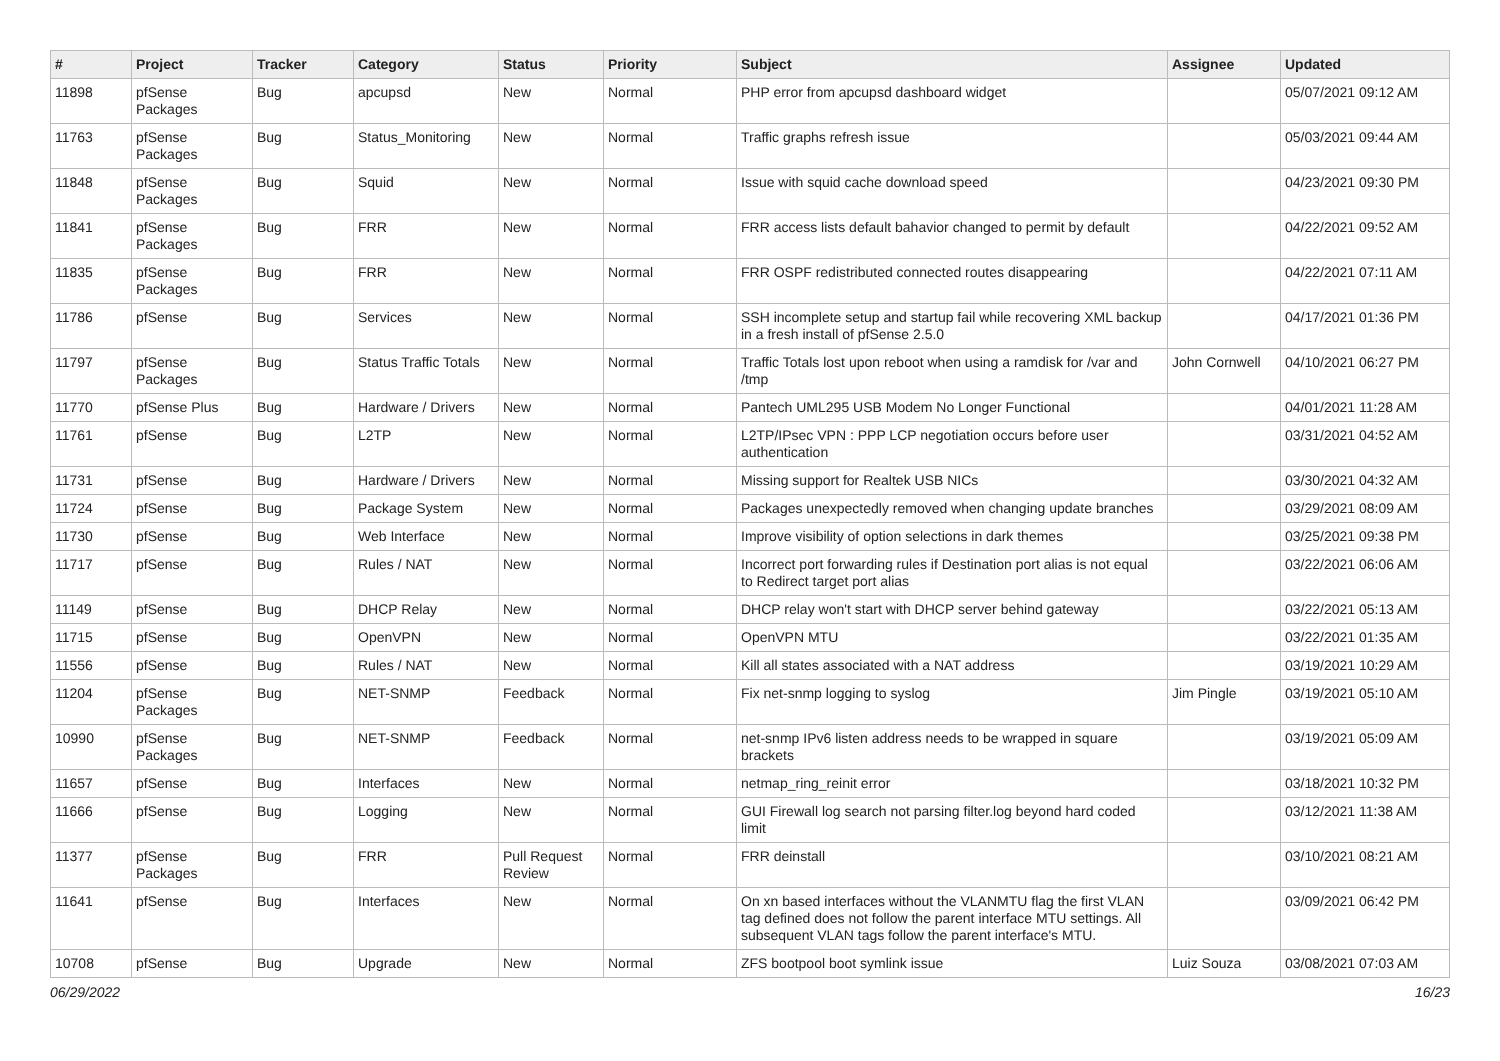| # | Project | Tracker | Category | Status | Priority | Subject | Assignee | Updated |
| --- | --- | --- | --- | --- | --- | --- | --- | --- |
| 11898 | pfSense Packages | Bug | apcupsd | New | Normal | PHP error from apcupsd dashboard widget | | 05/07/2021 09:12 AM |
| 11763 | pfSense Packages | Bug | Status_Monitoring | New | Normal | Traffic graphs refresh issue | | 05/03/2021 09:44 AM |
| 11848 | pfSense Packages | Bug | Squid | New | Normal | Issue with squid cache download speed | | 04/23/2021 09:30 PM |
| 11841 | pfSense Packages | Bug | FRR | New | Normal | FRR access lists default bahavior changed to permit by default | | 04/22/2021 09:52 AM |
| 11835 | pfSense Packages | Bug | FRR | New | Normal | FRR OSPF redistributed connected routes disappearing | | 04/22/2021 07:11 AM |
| 11786 | pfSense | Bug | Services | New | Normal | SSH incomplete setup and startup fail while recovering XML backup in a fresh install of pfSense 2.5.0 | | 04/17/2021 01:36 PM |
| 11797 | pfSense Packages | Bug | Status Traffic Totals | New | Normal | Traffic Totals lost upon reboot when using a ramdisk for /var and /tmp | John Cornwell | 04/10/2021 06:27 PM |
| 11770 | pfSense Plus | Bug | Hardware / Drivers | New | Normal | Pantech UML295 USB Modem No Longer Functional | | 04/01/2021 11:28 AM |
| 11761 | pfSense | Bug | L2TP | New | Normal | L2TP/IPsec VPN : PPP LCP negotiation occurs before user authentication | | 03/31/2021 04:52 AM |
| 11731 | pfSense | Bug | Hardware / Drivers | New | Normal | Missing support for Realtek USB NICs | | 03/30/2021 04:32 AM |
| 11724 | pfSense | Bug | Package System | New | Normal | Packages unexpectedly removed when changing update branches | | 03/29/2021 08:09 AM |
| 11730 | pfSense | Bug | Web Interface | New | Normal | Improve visibility of option selections in dark themes | | 03/25/2021 09:38 PM |
| 11717 | pfSense | Bug | Rules / NAT | New | Normal | Incorrect port forwarding rules if Destination port alias is not equal to Redirect target port alias | | 03/22/2021 06:06 AM |
| 11149 | pfSense | Bug | DHCP Relay | New | Normal | DHCP relay won't start with DHCP server behind gateway | | 03/22/2021 05:13 AM |
| 11715 | pfSense | Bug | OpenVPN | New | Normal | OpenVPN MTU | | 03/22/2021 01:35 AM |
| 11556 | pfSense | Bug | Rules / NAT | New | Normal | Kill all states associated with a NAT address | | 03/19/2021 10:29 AM |
| 11204 | pfSense Packages | Bug | NET-SNMP | Feedback | Normal | Fix net-snmp logging to syslog | Jim Pingle | 03/19/2021 05:10 AM |
| 10990 | pfSense Packages | Bug | NET-SNMP | Feedback | Normal | net-snmp IPv6 listen address needs to be wrapped in square brackets | | 03/19/2021 05:09 AM |
| 11657 | pfSense | Bug | Interfaces | New | Normal | netmap_ring_reinit error | | 03/18/2021 10:32 PM |
| 11666 | pfSense | Bug | Logging | New | Normal | GUI Firewall log search not parsing filter.log beyond hard coded limit | | 03/12/2021 11:38 AM |
| 11377 | pfSense Packages | Bug | FRR | Pull Request Review | Normal | FRR deinstall | | 03/10/2021 08:21 AM |
| 11641 | pfSense | Bug | Interfaces | New | Normal | On xn based interfaces without the VLANMTU flag the first VLAN tag defined does not follow the parent interface MTU settings. All subsequent VLAN tags follow the parent interface's MTU. | | 03/09/2021 06:42 PM |
| 10708 | pfSense | Bug | Upgrade | New | Normal | ZFS bootpool boot symlink issue | Luiz Souza | 03/08/2021 07:03 AM |
06/29/2022 16/23